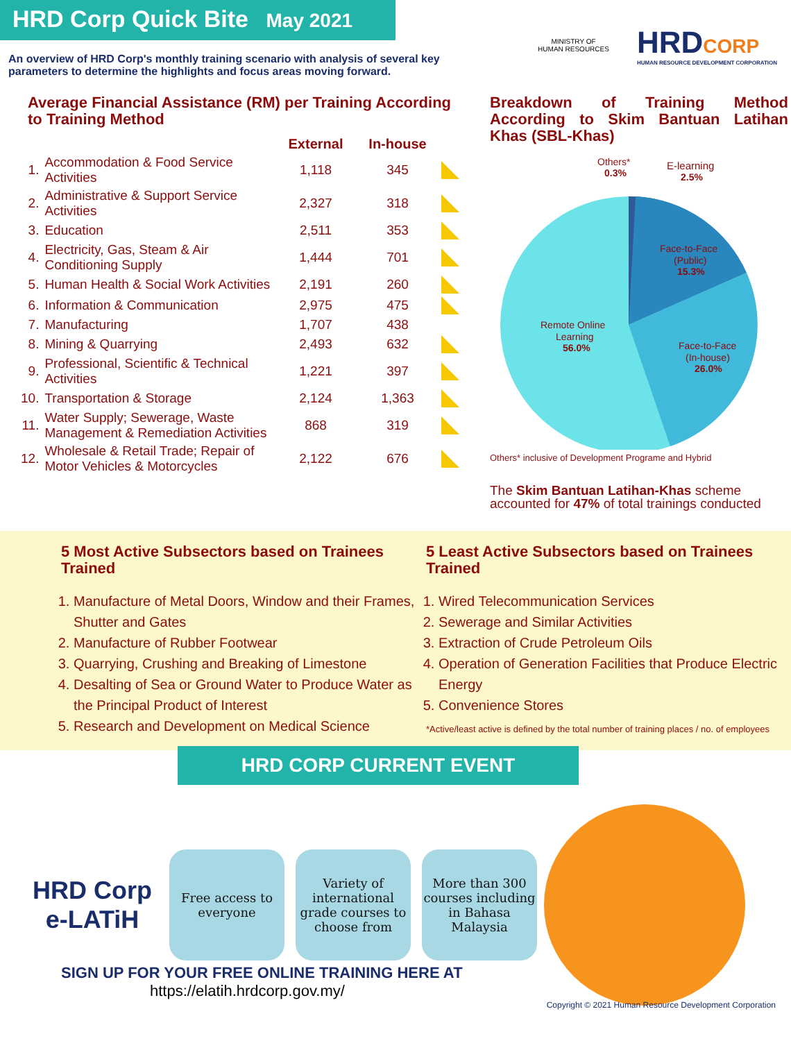HRD Corp Quick Bite May 2021
An overview of HRD Corp's monthly training scenario with analysis of several key parameters to determine the highlights and focus areas moving forward.
MINISTRY OF
HUMAN RESOURCES
HRDCORP
HUMAN RESOURCE DEVELOPMENT CORPORATION
Average Financial Assistance (RM) per Training According to Training Method
| | | External | In-house | |
| --- | --- | --- | --- | --- |
| 1. | Accommodation & Food Service Activities | 1,118 | 345 | |
| 2. | Administrative & Support Service Activities | 2,327 | 318 | |
| 3. | Education | 2,511 | 353 | |
| 4. | Electricity, Gas, Steam & Air Conditioning Supply | 1,444 | 701 | |
| 5. | Human Health & Social Work Activities | 2,191 | 260 | |
| 6. | Information & Communication | 2,975 | 475 | |
| 7. | Manufacturing | 1,707 | 438 | |
| 8. | Mining & Quarrying | 2,493 | 632 | |
| 9. | Professional, Scientific & Technical Activities | 1,221 | 397 | |
| 10. | Transportation & Storage | 2,124 | 1,363 | |
| 11. | Water Supply; Sewerage, Waste Management & Remediation Activities | 868 | 319 | |
| 12. | Wholesale & Retail Trade; Repair of Motor Vehicles & Motorcycles | 2,122 | 676 | |
Breakdown of Training Method According to Skim Bantuan Latihan Khas (SBL-Khas)
Others*
0.3%
E-learning
2.5%
Face-to-Face
(Public)
15.3%
Face-to-Face
(In-house)
26.0%
Remote Online
Learning
56.0%
Others* inclusive of Development Programe and Hybrid
The Skim Bantuan Latihan-Khas scheme accounted for 47% of total trainings conducted
5 Most Active Subsectors based on Trainees Trained
1. Manufacture of Metal Doors, Window and their Frames, Shutter and Gates
2. Manufacture of Rubber Footwear
3. Quarrying, Crushing and Breaking of Limestone
4. Desalting of Sea or Ground Water to Produce Water as the Principal Product of Interest
5. Research and Development on Medical Science
5 Least Active Subsectors based on Trainees Trained
1. Wired Telecommunication Services
2. Sewerage and Similar Activities
3. Extraction of Crude Petroleum Oils
4. Operation of Generation Facilities that Produce Electric Energy
5. Convenience Stores
*Active/least active is defined by the total number of training places / no. of employees
HRD CORP CURRENT EVENT
HRD Corp
e-LATiH
Free access to everyone
Variety of international grade courses to choose from
More than 300 courses including in Bahasa Malaysia
SIGN UP FOR YOUR FREE ONLINE TRAINING HERE AT
https://elatih.hrdcorp.gov.my/
Copyright © 2021 Human Resource Development Corporation